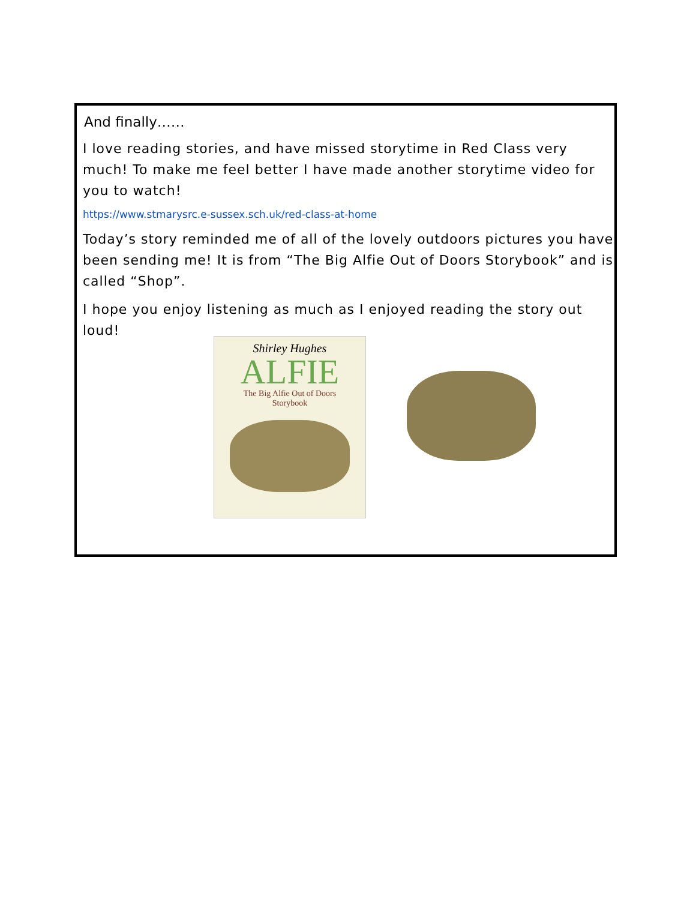And finally……
I love reading stories, and have missed storytime in Red Class very much! To make me feel better I have made another storytime video for you to watch!
https://www.stmarysrc.e-sussex.sch.uk/red-class-at-home
Today’s story reminded me of all of the lovely outdoors pictures you have been sending me! It is from “The Big Alfie Out of Doors Storybook” and is called “Shop”.
I hope you enjoy listening as much as I enjoyed reading the story out loud!
Shirley Hughes
ALFIE
The Big Alfie Out of Doors
Storybook